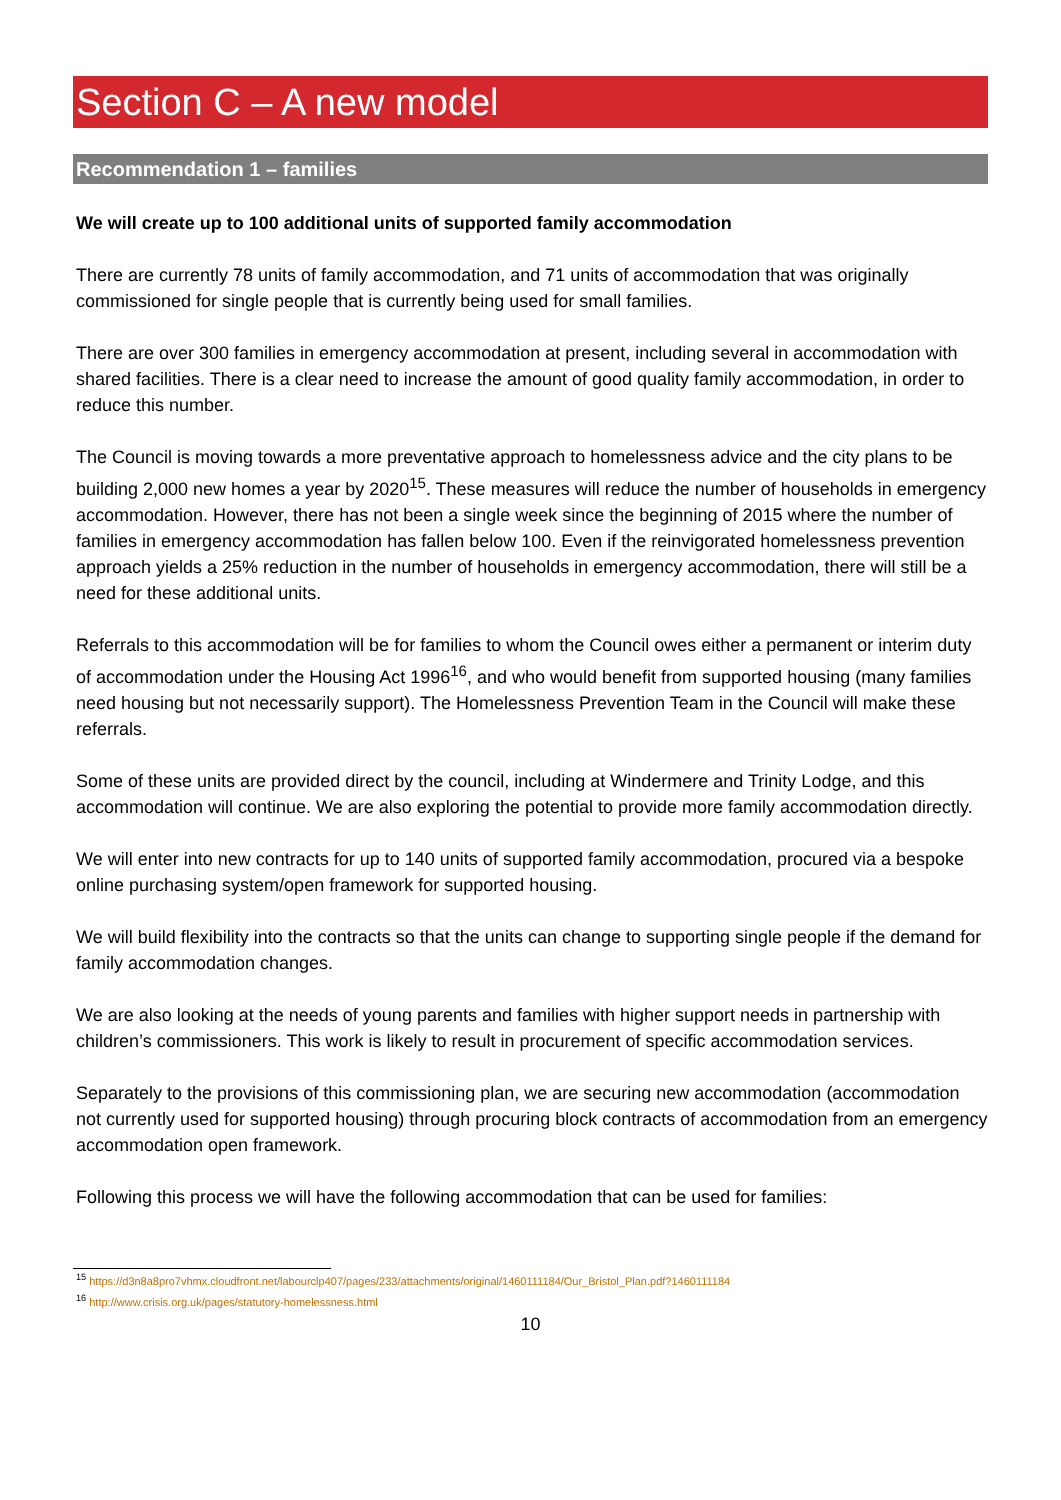Section C – A new model
Recommendation 1 – families
We will create up to 100 additional units of supported family accommodation
There are currently 78 units of family accommodation, and 71 units of accommodation that was originally commissioned for single people that is currently being used for small families.
There are over 300 families in emergency accommodation at present, including several in accommodation with shared facilities. There is a clear need to increase the amount of good quality family accommodation, in order to reduce this number.
The Council is moving towards a more preventative approach to homelessness advice and the city plans to be building 2,000 new homes a year by 2020<sup>15</sup>. These measures will reduce the number of households in emergency accommodation. However, there has not been a single week since the beginning of 2015 where the number of families in emergency accommodation has fallen below 100. Even if the reinvigorated homelessness prevention approach yields a 25% reduction in the number of households in emergency accommodation, there will still be a need for these additional units.
Referrals to this accommodation will be for families to whom the Council owes either a permanent or interim duty of accommodation under the Housing Act 1996<sup>16</sup>, and who would benefit from supported housing (many families need housing but not necessarily support). The Homelessness Prevention Team in the Council will make these referrals.
Some of these units are provided direct by the council, including at Windermere and Trinity Lodge, and this accommodation will continue. We are also exploring the potential to provide more family accommodation directly.
We will enter into new contracts for up to 140 units of supported family accommodation, procured via a bespoke online purchasing system/open framework for supported housing.
We will build flexibility into the contracts so that the units can change to supporting single people if the demand for family accommodation changes.
We are also looking at the needs of young parents and families with higher support needs in partnership with children’s commissioners. This work is likely to result in procurement of specific accommodation services.
Separately to the provisions of this commissioning plan, we are securing new accommodation (accommodation not currently used for supported housing) through procuring block contracts of accommodation from an emergency accommodation open framework.
Following this process we will have the following accommodation that can be used for families:
<sup>15</sup> https://d3n8a8pro7vhmx.cloudfront.net/labourclp407/pages/233/attachments/original/1460111184/Our_Bristol_Plan.pdf?1460111184
<sup>16</sup> http://www.crisis.org.uk/pages/statutory-homelessness.html
10